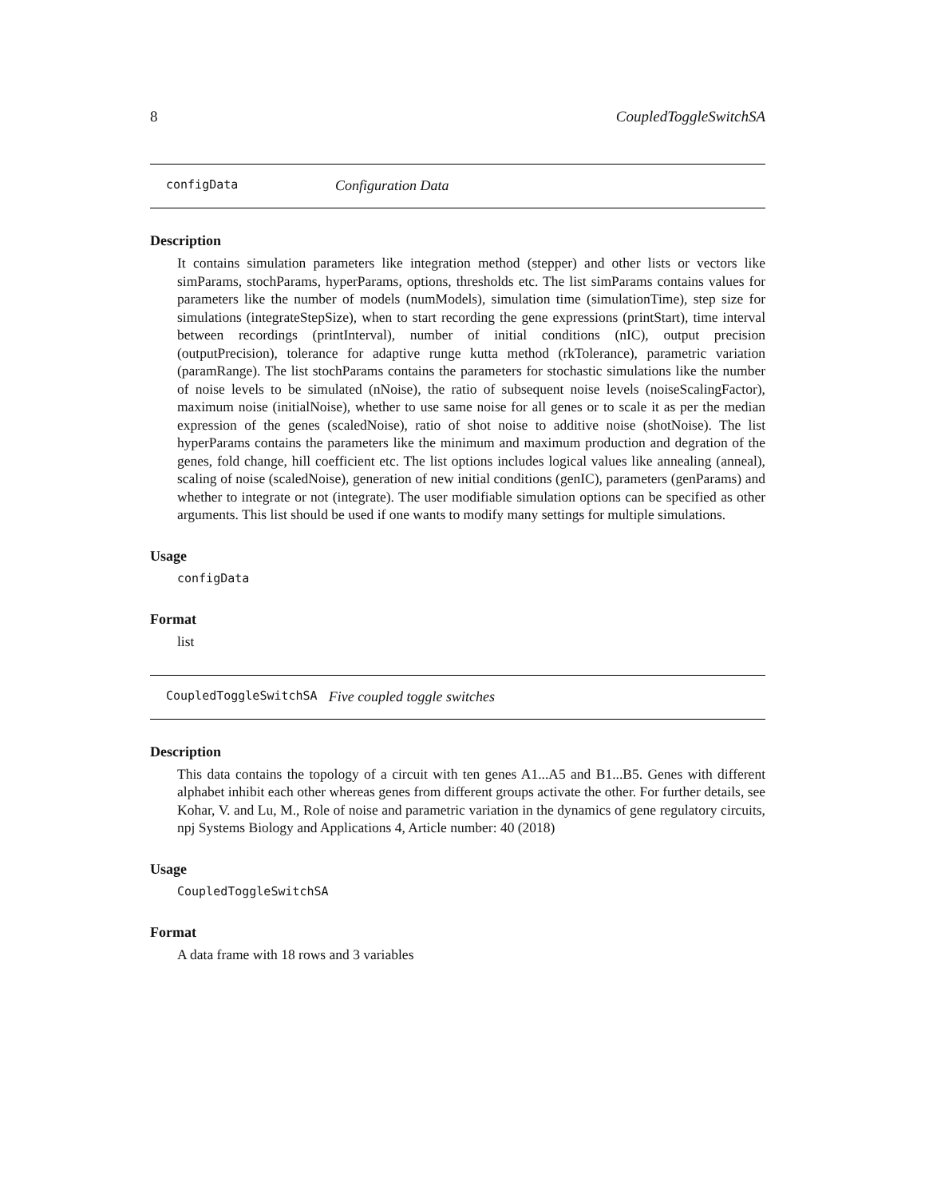8 CoupledToggleSwitchSA
configData Configuration Data
Description
It contains simulation parameters like integration method (stepper) and other lists or vectors like simParams, stochParams, hyperParams, options, thresholds etc. The list simParams contains values for parameters like the number of models (numModels), simulation time (simulationTime), step size for simulations (integrateStepSize), when to start recording the gene expressions (printStart), time interval between recordings (printInterval), number of initial conditions (nIC), output precision (outputPrecision), tolerance for adaptive runge kutta method (rkTolerance), parametric variation (paramRange). The list stochParams contains the parameters for stochastic simulations like the number of noise levels to be simulated (nNoise), the ratio of subsequent noise levels (noiseScalingFactor), maximum noise (initialNoise), whether to use same noise for all genes or to scale it as per the median expression of the genes (scaledNoise), ratio of shot noise to additive noise (shotNoise). The list hyperParams contains the parameters like the minimum and maximum production and degration of the genes, fold change, hill coefficient etc. The list options includes logical values like annealing (anneal), scaling of noise (scaledNoise), generation of new initial conditions (genIC), parameters (genParams) and whether to integrate or not (integrate). The user modifiable simulation options can be specified as other arguments. This list should be used if one wants to modify many settings for multiple simulations.
Usage
configData
Format
list
CoupledToggleSwitchSA Five coupled toggle switches
Description
This data contains the topology of a circuit with ten genes A1...A5 and B1...B5. Genes with different alphabet inhibit each other whereas genes from different groups activate the other. For further details, see Kohar, V. and Lu, M., Role of noise and parametric variation in the dynamics of gene regulatory circuits, npj Systems Biology and Applications 4, Article number: 40 (2018)
Usage
CoupledToggleSwitchSA
Format
A data frame with 18 rows and 3 variables